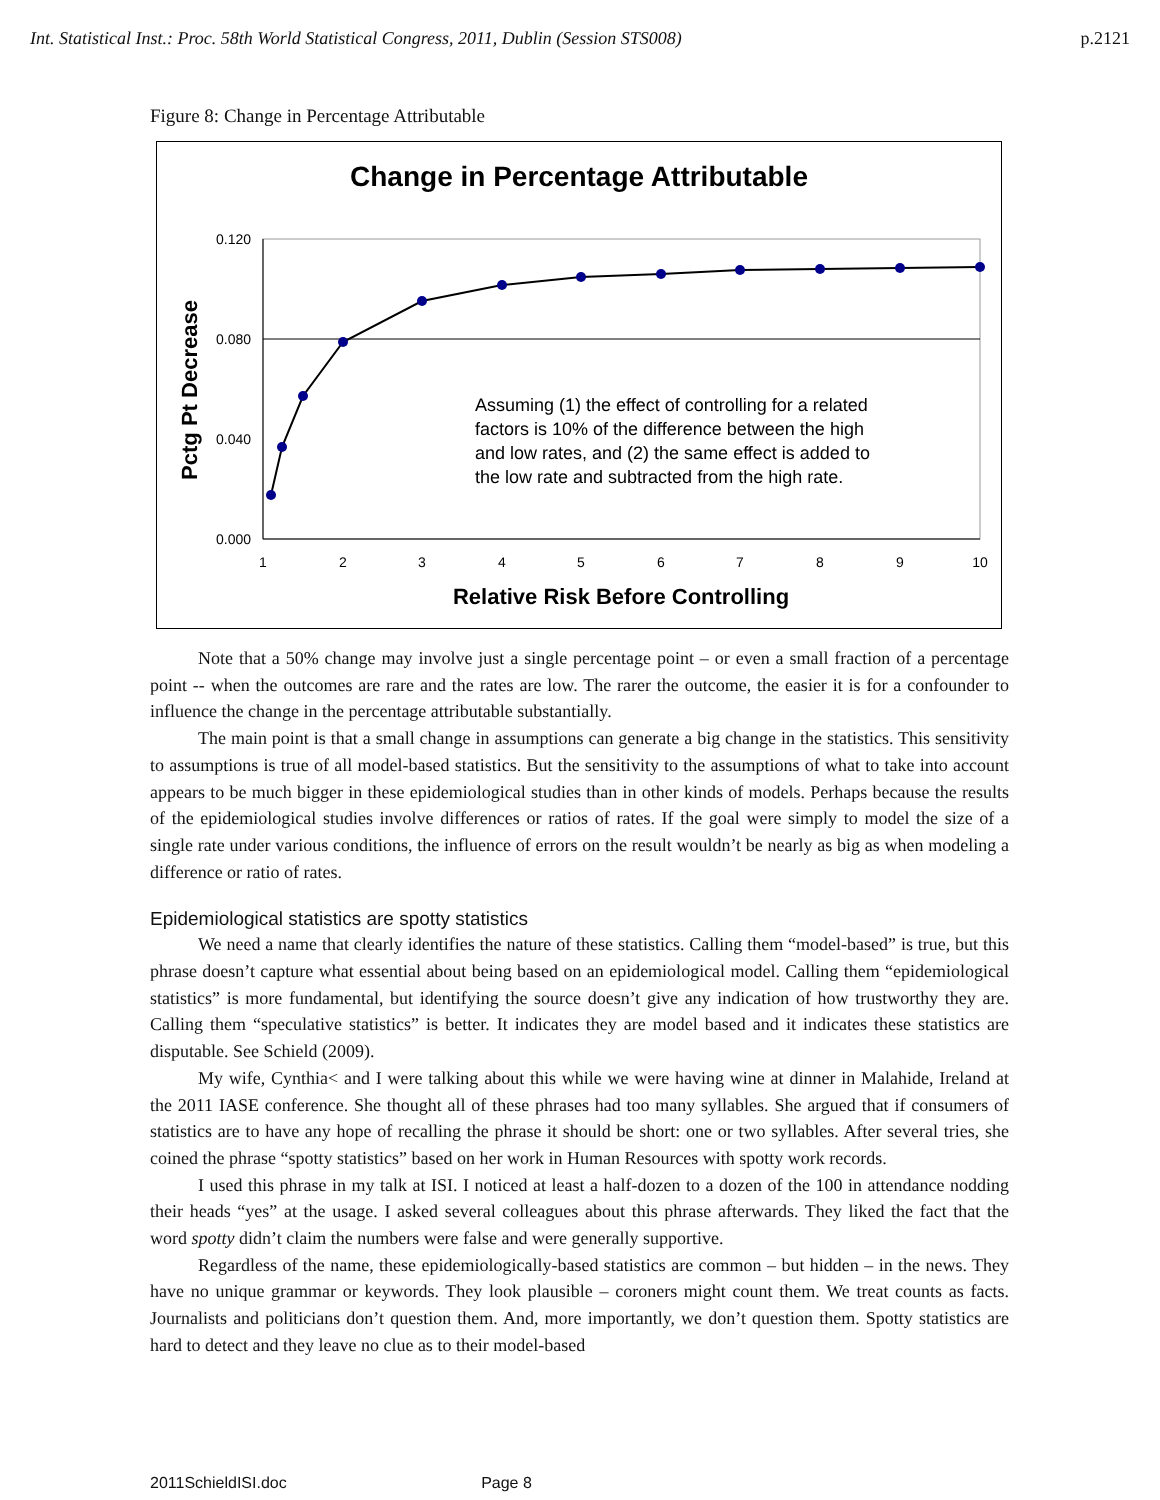Int. Statistical Inst.: Proc. 58th World Statistical Congress, 2011, Dublin (Session STS008) p.2121
Figure 8: Change in Percentage Attributable
Change in Percentage Attributable
0.120
0.080
0.040
0.000
1
2
3
4
5
6
7
8
9
10
Assuming (1) the effect of controlling for a related
factors is 10% of the difference between the high
and low rates, and (2) the same effect is added to
the low rate and subtracted from the high rate.
Relative Risk Before Controlling
Pctg Pt Decrease
Note that a 50% change may involve just a single percentage point – or even a small fraction of a percentage point -- when the outcomes are rare and the rates are low. The rarer the outcome, the easier it is for a confounder to influence the change in the percentage attributable substantially.
The main point is that a small change in assumptions can generate a big change in the statistics. This sensitivity to assumptions is true of all model-based statistics. But the sensitivity to the assumptions of what to take into account appears to be much bigger in these epidemiological studies than in other kinds of models. Perhaps because the results of the epidemiological studies involve differences or ratios of rates. If the goal were simply to model the size of a single rate under various conditions, the influence of errors on the result wouldn’t be nearly as big as when modeling a difference or ratio of rates.
Epidemiological statistics are spotty statistics
We need a name that clearly identifies the nature of these statistics. Calling them “model-based” is true, but this phrase doesn’t capture what essential about being based on an epidemiological model. Calling them “epidemiological statistics” is more fundamental, but identifying the source doesn’t give any indication of how trustworthy they are. Calling them “speculative statistics” is better. It indicates they are model based and it indicates these statistics are disputable. See Schield (2009).
My wife, Cynthia< and I were talking about this while we were having wine at dinner in Malahide, Ireland at the 2011 IASE conference. She thought all of these phrases had too many syllables. She argued that if consumers of statistics are to have any hope of recalling the phrase it should be short: one or two syllables. After several tries, she coined the phrase “spotty statistics” based on her work in Human Resources with spotty work records.
I used this phrase in my talk at ISI. I noticed at least a half-dozen to a dozen of the 100 in attendance nodding their heads “yes” at the usage. I asked several colleagues about this phrase afterwards. They liked the fact that the word spotty didn’t claim the numbers were false and were generally supportive.
Regardless of the name, these epidemiologically-based statistics are common – but hidden – in the news. They have no unique grammar or keywords. They look plausible – coroners might count them. We treat counts as facts. Journalists and politicians don’t question them. And, more importantly, we don’t question them. Spotty statistics are hard to detect and they leave no clue as to their model-based
2011SchieldISI.doc Page 8